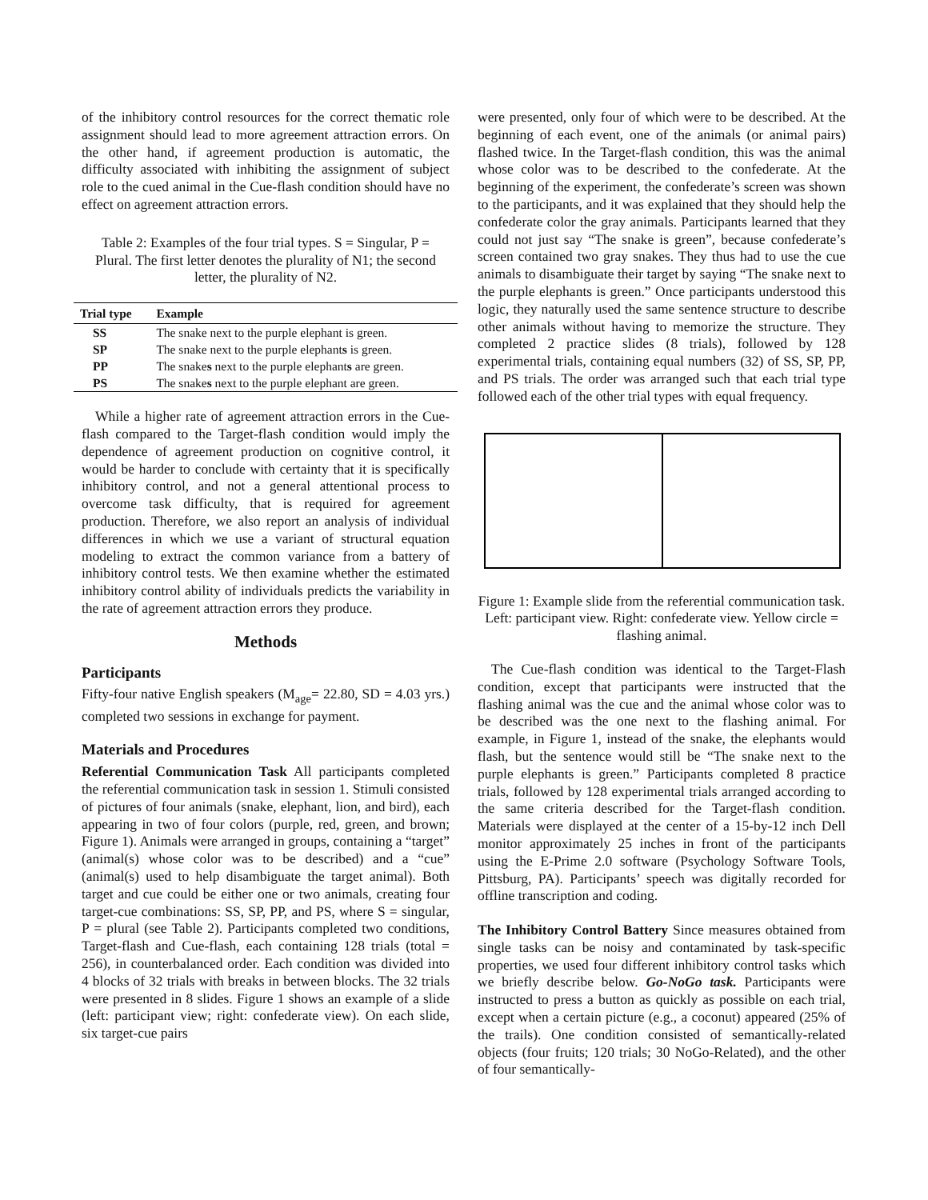of the inhibitory control resources for the correct thematic role assignment should lead to more agreement attraction errors. On the other hand, if agreement production is automatic, the difficulty associated with inhibiting the assignment of subject role to the cued animal in the Cue-flash condition should have no effect on agreement attraction errors.
Table 2: Examples of the four trial types. S = Singular, P = Plural. The first letter denotes the plurality of N1; the second letter, the plurality of N2.
| Trial type | Example |
| --- | --- |
| SS | The snake next to the purple elephant is green. |
| SP | The snake next to the purple elephant s is green. |
| PP | The snake s next to the purple elephant s are green. |
| PS | The snake s next to the purple elephant are green. |
While a higher rate of agreement attraction errors in the Cue-flash compared to the Target-flash condition would imply the dependence of agreement production on cognitive control, it would be harder to conclude with certainty that it is specifically inhibitory control, and not a general attentional process to overcome task difficulty, that is required for agreement production. Therefore, we also report an analysis of individual differences in which we use a variant of structural equation modeling to extract the common variance from a battery of inhibitory control tests. We then examine whether the estimated inhibitory control ability of individuals predicts the variability in the rate of agreement attraction errors they produce.
Methods
Participants
Fifty-four native English speakers (M<sub>age</sub>= 22.80, SD = 4.03 yrs.) completed two sessions in exchange for payment.
Materials and Procedures
Referential Communication Task All participants completed the referential communication task in session 1. Stimuli consisted of pictures of four animals (snake, elephant, lion, and bird), each appearing in two of four colors (purple, red, green, and brown; Figure 1). Animals were arranged in groups, containing a “target” (animal(s) whose color was to be described) and a “cue” (animal(s) used to help disambiguate the target animal). Both target and cue could be either one or two animals, creating four target-cue combinations: SS, SP, PP, and PS, where S = singular, P = plural (see Table 2). Participants completed two conditions, Target-flash and Cue-flash, each containing 128 trials (total = 256), in counterbalanced order. Each condition was divided into 4 blocks of 32 trials with breaks in between blocks. The 32 trials were presented in 8 slides. Figure 1 shows an example of a slide (left: participant view; right: confederate view). On each slide, six target-cue pairs
were presented, only four of which were to be described. At the beginning of each event, one of the animals (or animal pairs) flashed twice. In the Target-flash condition, this was the animal whose color was to be described to the confederate. At the beginning of the experiment, the confederate’s screen was shown to the participants, and it was explained that they should help the confederate color the gray animals. Participants learned that they could not just say “The snake is green”, because confederate’s screen contained two gray snakes. They thus had to use the cue animals to disambiguate their target by saying “The snake next to the purple elephants is green.” Once participants understood this logic, they naturally used the same sentence structure to describe other animals without having to memorize the structure. They completed 2 practice slides (8 trials), followed by 128 experimental trials, containing equal numbers (32) of SS, SP, PP, and PS trials. The order was arranged such that each trial type followed each of the other trial types with equal frequency.
Figure 1: Example slide from the referential communication task. Left: participant view. Right: confederate view. Yellow circle = flashing animal.
The Cue-flash condition was identical to the Target-Flash condition, except that participants were instructed that the flashing animal was the cue and the animal whose color was to be described was the one next to the flashing animal. For example, in Figure 1, instead of the snake, the elephants would flash, but the sentence would still be “The snake next to the purple elephants is green.” Participants completed 8 practice trials, followed by 128 experimental trials arranged according to the same criteria described for the Target-flash condition. Materials were displayed at the center of a 15-by-12 inch Dell monitor approximately 25 inches in front of the participants using the E-Prime 2.0 software (Psychology Software Tools, Pittsburg, PA). Participants’ speech was digitally recorded for offline transcription and coding.
The Inhibitory Control Battery Since measures obtained from single tasks can be noisy and contaminated by task-specific properties, we used four different inhibitory control tasks which we briefly describe below. Go-NoGo task. Participants were instructed to press a button as quickly as possible on each trial, except when a certain picture (e.g., a coconut) appeared (25% of the trails). One condition consisted of semantically-related objects (four fruits; 120 trials; 30 NoGo-Related), and the other of four semantically-